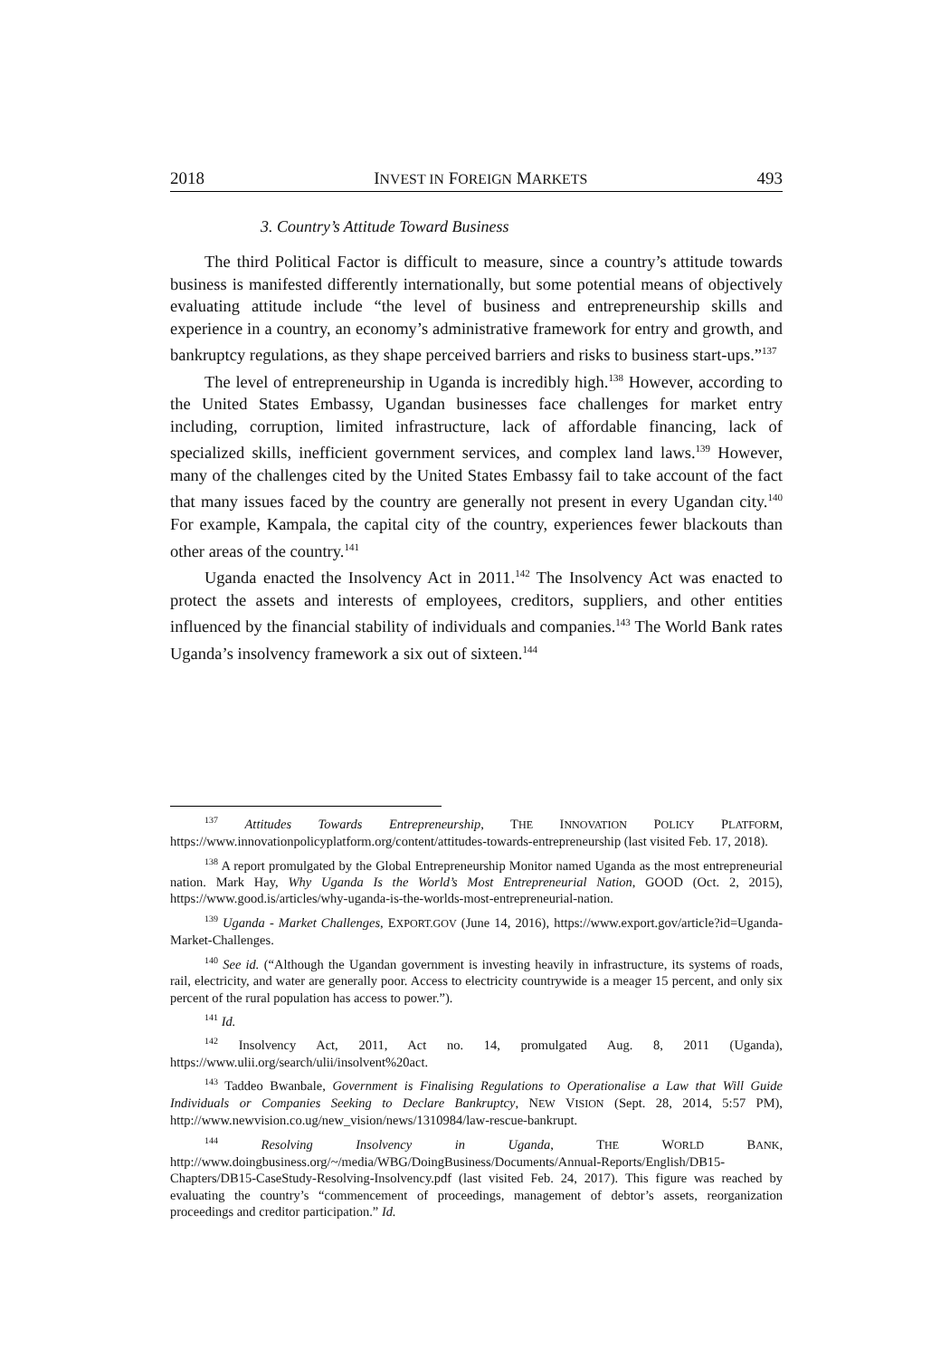2018 INVEST IN FOREIGN MARKETS 493
3. Country’s Attitude Toward Business
The third Political Factor is difficult to measure, since a country’s attitude towards business is manifested differently internationally, but some potential means of objectively evaluating attitude include “the level of business and entrepreneurship skills and experience in a country, an economy’s administrative framework for entry and growth, and bankruptcy regulations, as they shape perceived barriers and risks to business start-ups.”<sup>137</sup>
The level of entrepreneurship in Uganda is incredibly high.<sup>138</sup> However, according to the United States Embassy, Ugandan businesses face challenges for market entry including, corruption, limited infrastructure, lack of affordable financing, lack of specialized skills, inefficient government services, and complex land laws.<sup>139</sup> However, many of the challenges cited by the United States Embassy fail to take account of the fact that many issues faced by the country are generally not present in every Ugandan city.<sup>140</sup> For example, Kampala, the capital city of the country, experiences fewer blackouts than other areas of the country.<sup>141</sup>
Uganda enacted the Insolvency Act in 2011.<sup>142</sup> The Insolvency Act was enacted to protect the assets and interests of employees, creditors, suppliers, and other entities influenced by the financial stability of individuals and companies.<sup>143</sup> The World Bank rates Uganda’s insolvency framework a six out of sixteen.<sup>144</sup>
<sup>137</sup> Attitudes Towards Entrepreneurship, THE INNOVATION POLICY PLATFORM, https://www.innovationpolicyplatform.org/content/attitudes-towards-entrepreneurship (last visited Feb. 17, 2018).
<sup>138</sup> A report promulgated by the Global Entrepreneurship Monitor named Uganda as the most entrepreneurial nation. Mark Hay, Why Uganda Is the World’s Most Entrepreneurial Nation, GOOD (Oct. 2, 2015), https://www.good.is/articles/why-uganda-is-the-worlds-most-entrepreneurial-nation.
<sup>139</sup> Uganda - Market Challenges, EXPORT.GOV (June 14, 2016), https://www.export.gov/article?id=Uganda-Market-Challenges.
<sup>140</sup> See id. (“Although the Ugandan government is investing heavily in infrastructure, its systems of roads, rail, electricity, and water are generally poor. Access to electricity countrywide is a meager 15 percent, and only six percent of the rural population has access to power.”).
<sup>141</sup> Id.
<sup>142</sup> Insolvency Act, 2011, Act no. 14, promulgated Aug. 8, 2011 (Uganda), https://www.ulii.org/search/ulii/insolvent%20act.
<sup>143</sup> Taddeo Bwanbale, Government is Finalising Regulations to Operationalise a Law that Will Guide Individuals or Companies Seeking to Declare Bankruptcy, NEW VISION (Sept. 28, 2014, 5:57 PM), http://www.newvision.co.ug/new_vision/news/1310984/law-rescue-bankrupt.
<sup>144</sup> Resolving Insolvency in Uganda, THE WORLD BANK, http://www.doingbusiness.org/~/media/WBG/DoingBusiness/Documents/Annual-Reports/English/DB15-Chapters/DB15-CaseStudy-Resolving-Insolvency.pdf (last visited Feb. 24, 2017). This figure was reached by evaluating the country’s “commencement of proceedings, management of debtor’s assets, reorganization proceedings and creditor participation.” Id.